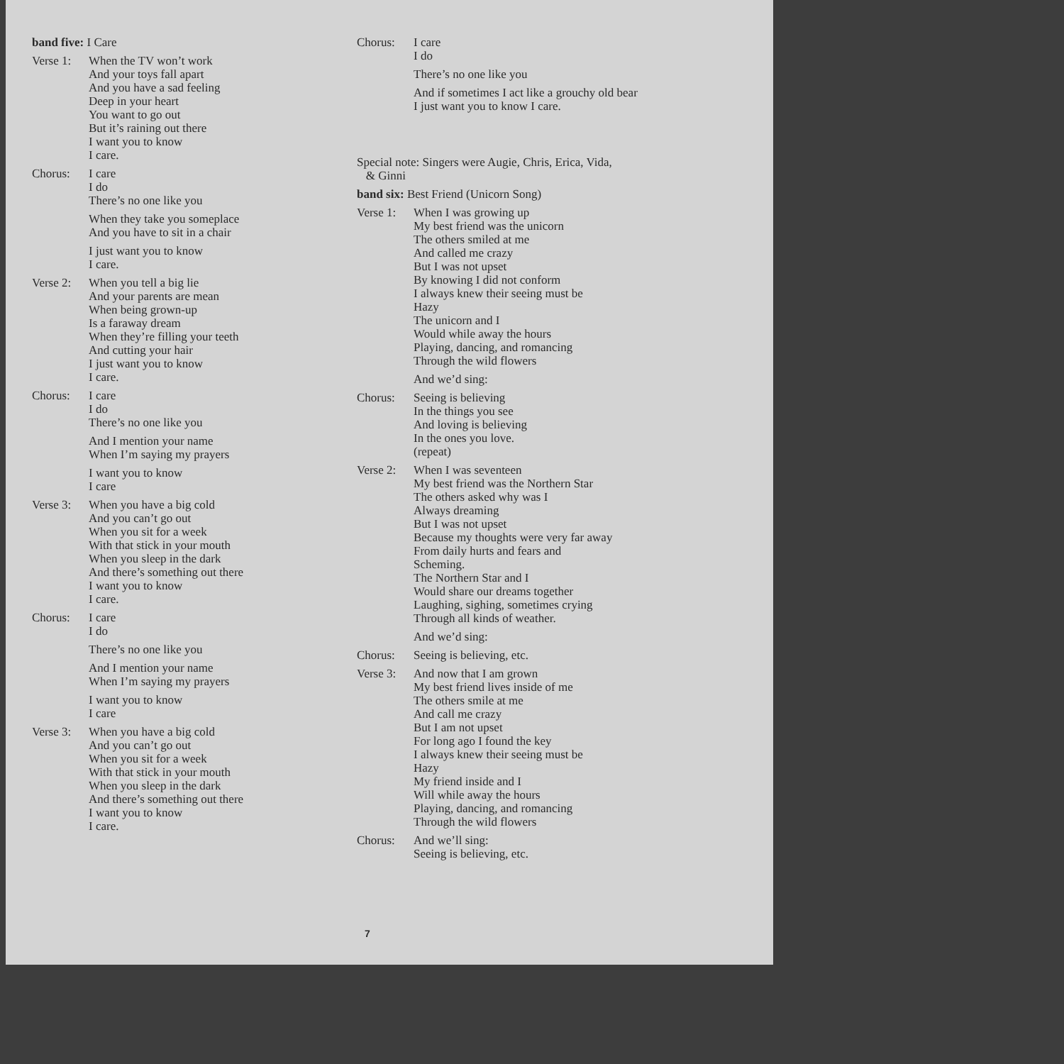band five: I Care
Verse 1:
When the TV won’t work
And your toys fall apart
And you have a sad feeling
Deep in your heart
You want to go out
But it’s raining out there
I want you to know
I care.
Chorus: I care
I do
There’s no one like you
When they take you someplace
And you have to sit in a chair
I just want you to know
I care.
Verse 2:
When you tell a big lie
And your parents are mean
When being grown-up
Is a faraway dream
When they’re filling your teeth
And cutting your hair
I just want you to know
I care.
Chorus: I care
I do
There’s no one like you
And I mention your name
When I’m saying my prayers
I want you to know
I care
Verse 3:
When you have a big cold
And you can’t go out
When you sit for a week
With that stick in your mouth
When you sleep in the dark
And there’s something out there
I want you to know
I care.
Chorus: I care
I do
There’s no one like you
And I mention your name
When I’m saying my prayers
I want you to know
I care
Verse 3:
When you have a big cold
And you can’t go out
When you sit for a week
With that stick in your mouth
When you sleep in the dark
And there’s something out there
I want you to know
I care.
Chorus: I care
I do
There’s no one like you
And if sometimes I act like a grouchy old bear
I just want you to know I care.
Special note: Singers were Augie, Chris, Erica, Vida,
& Ginni
band six: Best Friend (Unicorn Song)
Verse 1:
When I was growing up
My best friend was the unicorn
The others smiled at me
And called me crazy
But I was not upset
By knowing I did not conform
I always knew their seeing must be
Hazy
The unicorn and I
Would while away the hours
Playing, dancing, and romancing
Through the wild flowers
And we’d sing:
Chorus: Seeing is believing
In the things you see
And loving is believing
In the ones you love.
(repeat)
Verse 2:
When I was seventeen
My best friend was the Northern Star
The others asked why was I
Always dreaming
But I was not upset
Because my thoughts were very far away
From daily hurts and fears and
Scheming.
The Northern Star and I
Would share our dreams together
Laughing, sighing, sometimes crying
Through all kinds of weather.
And we’d sing:
Chorus: Seeing is believing, etc.
Verse 3:
And now that I am grown
My best friend lives inside of me
The others smile at me
And call me crazy
But I am not upset
For long ago I found the key
I always knew their seeing must be
Hazy
My friend inside and I
Will while away the hours
Playing, dancing, and romancing
Through the wild flowers
Chorus: And we’ll sing:
Seeing is believing, etc.
7